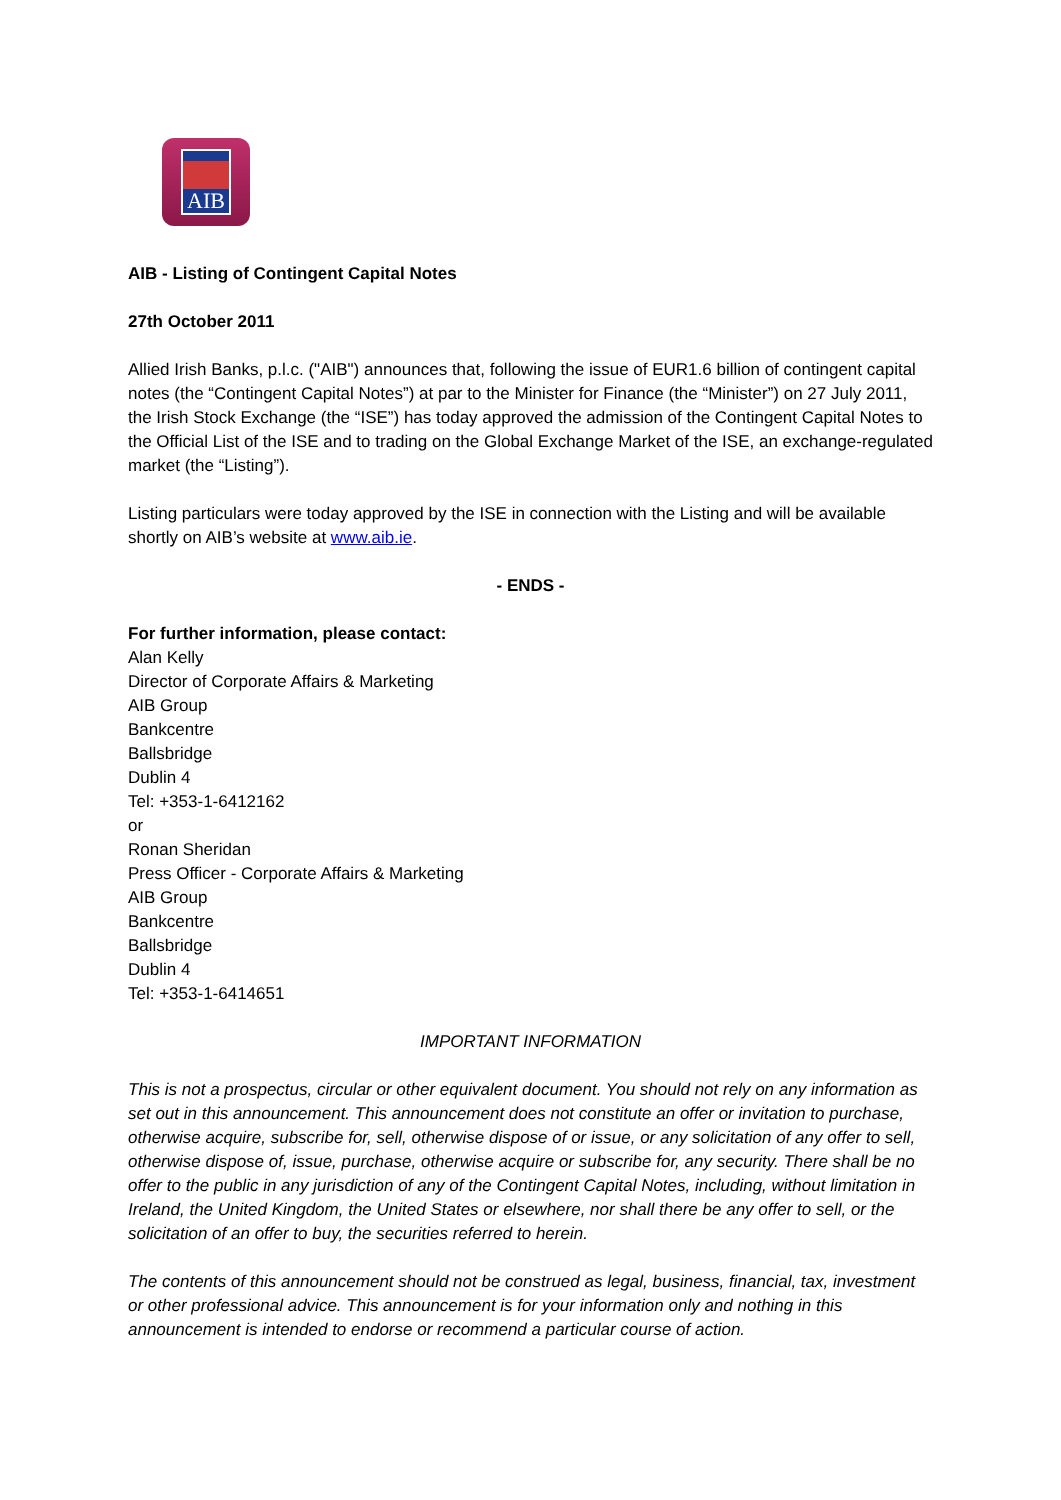AIB
AIB - Listing of Contingent Capital Notes
27th October 2011
Allied Irish Banks, p.l.c. ("AIB") announces that, following the issue of EUR1.6 billion of contingent capital notes (the “Contingent Capital Notes”) at par to the Minister for Finance (the “Minister”) on 27 July 2011, the Irish Stock Exchange (the “ISE”) has today approved the admission of the Contingent Capital Notes to the Official List of the ISE and to trading on the Global Exchange Market of the ISE, an exchange-regulated market (the “Listing”).
Listing particulars were today approved by the ISE in connection with the Listing and will be available shortly on AIB’s website at www.aib.ie.
- ENDS -
For further information, please contact:
Alan Kelly
Director of Corporate Affairs & Marketing
AIB Group
Bankcentre
Ballsbridge
Dublin 4
Tel: +353-1-6412162
or
Ronan Sheridan
Press Officer - Corporate Affairs & Marketing
AIB Group
Bankcentre
Ballsbridge
Dublin 4
Tel: +353-1-6414651
IMPORTANT INFORMATION
This is not a prospectus, circular or other equivalent document. You should not rely on any information as set out in this announcement. This announcement does not constitute an offer or invitation to purchase, otherwise acquire, subscribe for, sell, otherwise dispose of or issue, or any solicitation of any offer to sell, otherwise dispose of, issue, purchase, otherwise acquire or subscribe for, any security. There shall be no offer to the public in any jurisdiction of any of the Contingent Capital Notes, including, without limitation in Ireland, the United Kingdom, the United States or elsewhere, nor shall there be any offer to sell, or the solicitation of an offer to buy, the securities referred to herein.
The contents of this announcement should not be construed as legal, business, financial, tax, investment or other professional advice. This announcement is for your information only and nothing in this announcement is intended to endorse or recommend a particular course of action.